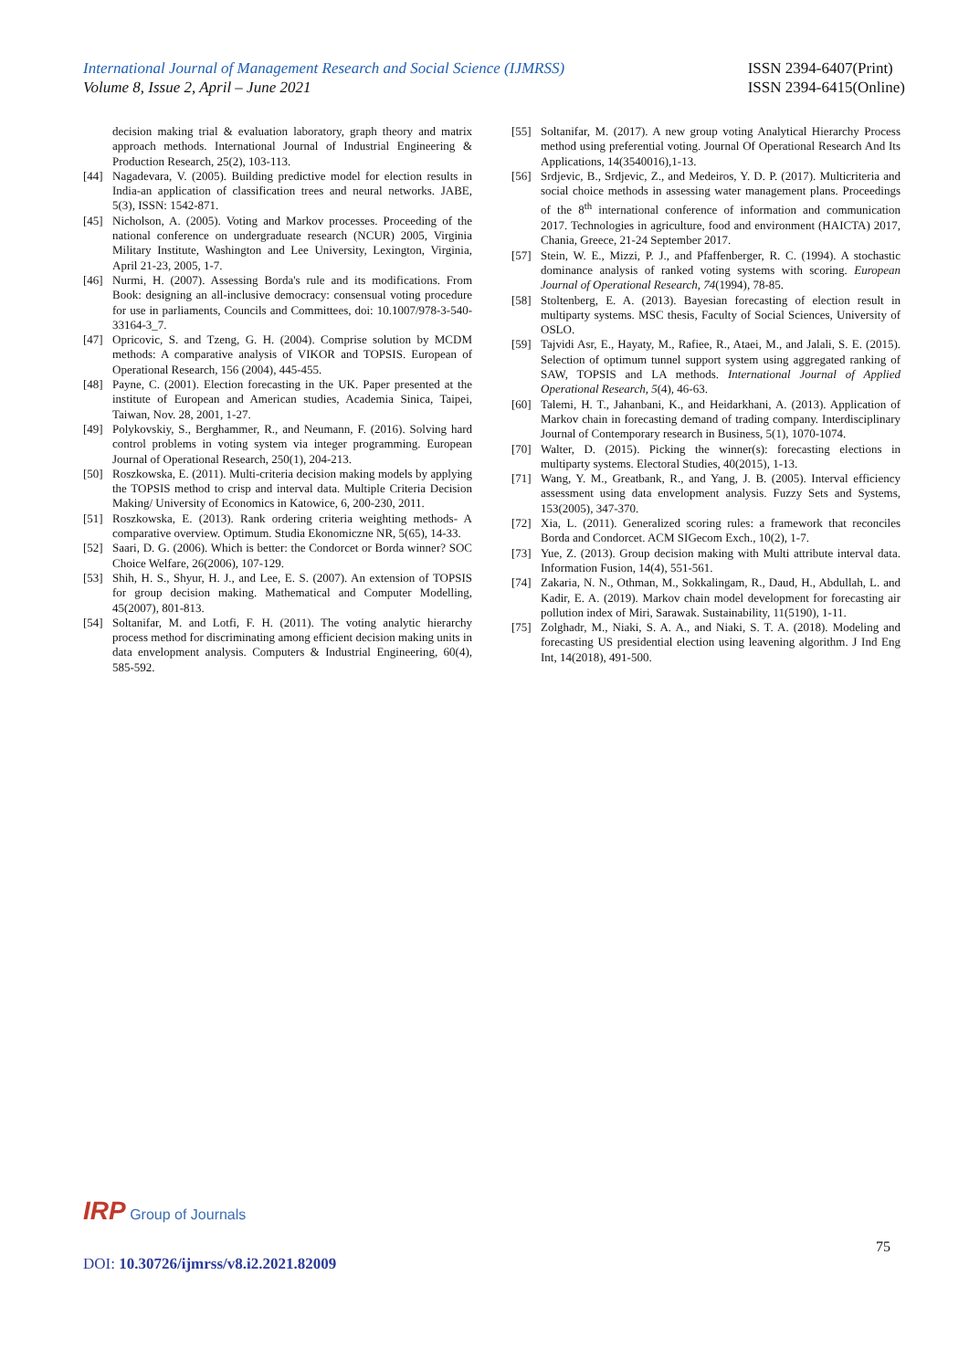International Journal of Management Research and Social Science (IJMRSS)
Volume 8, Issue 2, April – June 2021
ISSN 2394-6407(Print)
ISSN 2394-6415(Online)
decision making trial & evaluation laboratory, graph theory and matrix approach methods. International Journal of Industrial Engineering & Production Research, 25(2), 103-113.
[44] Nagadevara, V. (2005). Building predictive model for election results in India-an application of classification trees and neural networks. JABE, 5(3), ISSN: 1542-871.
[45] Nicholson, A. (2005). Voting and Markov processes. Proceeding of the national conference on undergraduate research (NCUR) 2005, Virginia Military Institute, Washington and Lee University, Lexington, Virginia, April 21-23, 2005, 1-7.
[46] Nurmi, H. (2007). Assessing Borda's rule and its modifications. From Book: designing an all-inclusive democracy: consensual voting procedure for use in parliaments, Councils and Committees, doi: 10.1007/978-3-540-33164-3_7.
[47] Opricovic, S. and Tzeng, G. H. (2004). Comprise solution by MCDM methods: A comparative analysis of VIKOR and TOPSIS. European of Operational Research, 156 (2004), 445-455.
[48] Payne, C. (2001). Election forecasting in the UK. Paper presented at the institute of European and American studies, Academia Sinica, Taipei, Taiwan, Nov. 28, 2001, 1-27.
[49] Polykovskiy, S., Berghammer, R., and Neumann, F. (2016). Solving hard control problems in voting system via integer programming. European Journal of Operational Research, 250(1), 204-213.
[50] Roszkowska, E. (2011). Multi-criteria decision making models by applying the TOPSIS method to crisp and interval data. Multiple Criteria Decision Making/ University of Economics in Katowice, 6, 200-230, 2011.
[51] Roszkowska, E. (2013). Rank ordering criteria weighting methods- A comparative overview. Optimum. Studia Ekonomiczne NR, 5(65), 14-33.
[52] Saari, D. G. (2006). Which is better: the Condorcet or Borda winner? SOC Choice Welfare, 26(2006), 107-129.
[53] Shih, H. S., Shyur, H. J., and Lee, E. S. (2007). An extension of TOPSIS for group decision making. Mathematical and Computer Modelling, 45(2007), 801-813.
[54] Soltanifar, M. and Lotfi, F. H. (2011). The voting analytic hierarchy process method for discriminating among efficient decision making units in data envelopment analysis. Computers & Industrial Engineering, 60(4), 585-592.
[55] Soltanifar, M. (2017). A new group voting Analytical Hierarchy Process method using preferential voting. Journal Of Operational Research And Its Applications, 14(3540016),1-13.
[56] Srdjevic, B., Srdjevic, Z., and Medeiros, Y. D. P. (2017). Multicriteria and social choice methods in assessing water management plans. Proceedings of the 8<sup>th</sup> international conference of information and communication 2017. Technologies in agriculture, food and environment (HAICTA) 2017, Chania, Greece, 21-24 September 2017.
[57] Stein, W. E., Mizzi, P. J., and Pfaffenberger, R. C. (1994). A stochastic dominance analysis of ranked voting systems with scoring. European Journal of Operational Research, 74(1994), 78-85.
[58] Stoltenberg, E. A. (2013). Bayesian forecasting of election result in multiparty systems. MSC thesis, Faculty of Social Sciences, University of OSLO.
[59] Tajvidi Asr, E., Hayaty, M., Rafiee, R., Ataei, M., and Jalali, S. E. (2015). Selection of optimum tunnel support system using aggregated ranking of SAW, TOPSIS and LA methods. International Journal of Applied Operational Research, 5(4), 46-63.
[60] Talemi, H. T., Jahanbani, K., and Heidarkhani, A. (2013). Application of Markov chain in forecasting demand of trading company. Interdisciplinary Journal of Contemporary research in Business, 5(1), 1070-1074.
[70] Walter, D. (2015). Picking the winner(s): forecasting elections in multiparty systems. Electoral Studies, 40(2015), 1-13.
[71] Wang, Y. M., Greatbank, R., and Yang, J. B. (2005). Interval efficiency assessment using data envelopment analysis. Fuzzy Sets and Systems, 153(2005), 347-370.
[72] Xia, L. (2011). Generalized scoring rules: a framework that reconciles Borda and Condorcet. ACM SIGecom Exch., 10(2), 1-7.
[73] Yue, Z. (2013). Group decision making with Multi attribute interval data. Information Fusion, 14(4), 551-561.
[74] Zakaria, N. N., Othman, M., Sokkalingam, R., Daud, H., Abdullah, L. and Kadir, E. A. (2019). Markov chain model development for forecasting air pollution index of Miri, Sarawak. Sustainability, 11(5190), 1-11.
[75] Zolghadr, M., Niaki, S. A. A., and Niaki, S. T. A. (2018). Modeling and forecasting US presidential election using leavening algorithm. J Ind Eng Int, 14(2018), 491-500.
IRP Group of Journals
75
DOI: 10.30726/ijmrss/v8.i2.2021.82009